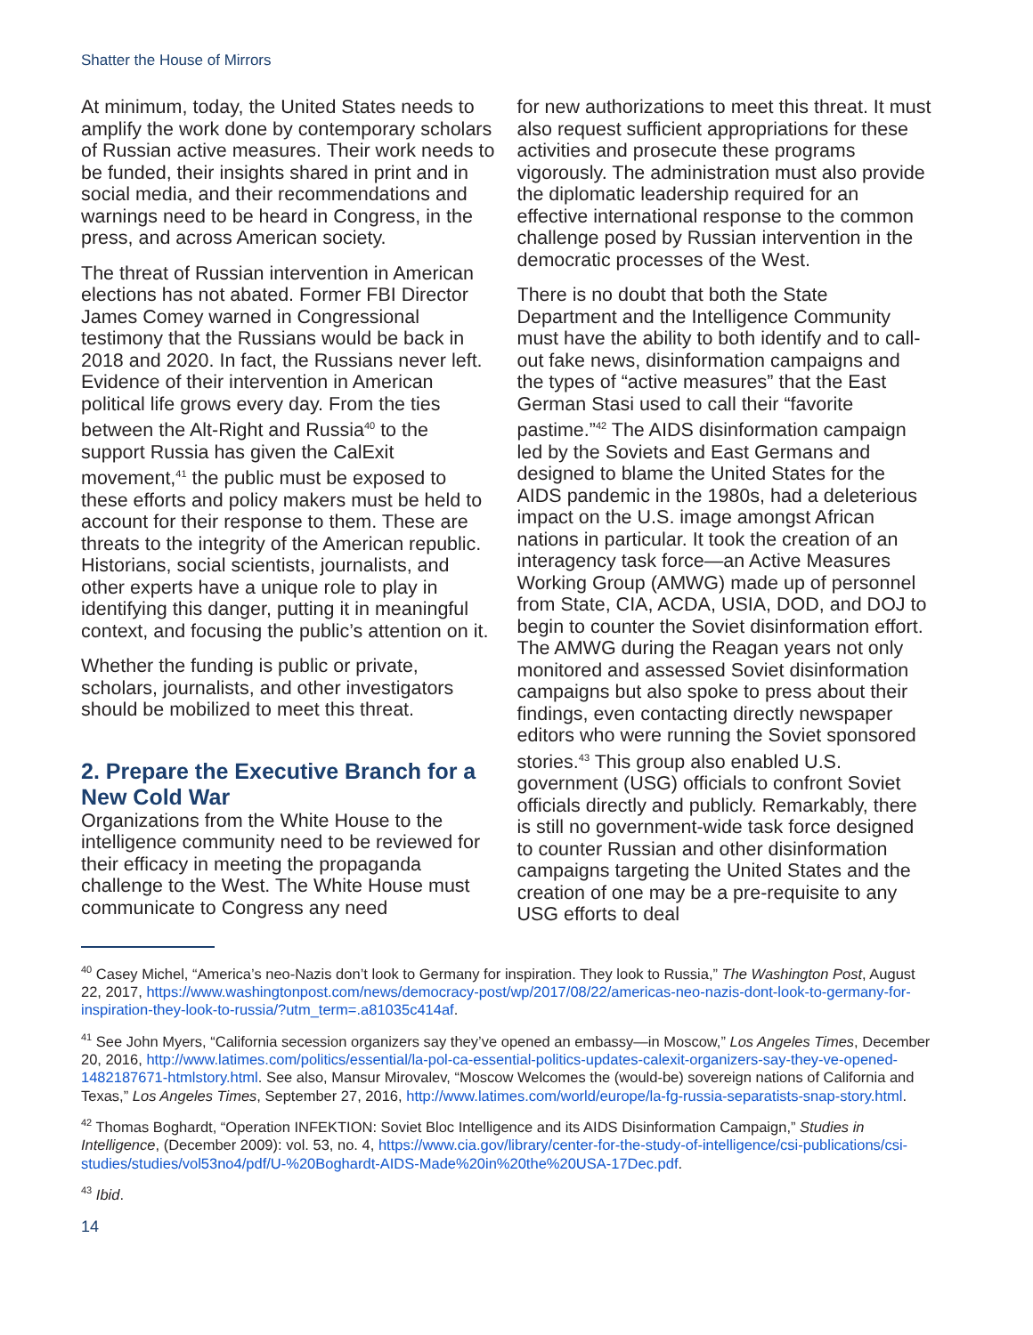Shatter the House of Mirrors
At minimum, today, the United States needs to amplify the work done by contemporary scholars of Russian active measures. Their work needs to be funded, their insights shared in print and in social media, and their recommendations and warnings need to be heard in Congress, in the press, and across American society.
The threat of Russian intervention in American elections has not abated. Former FBI Director James Comey warned in Congressional testimony that the Russians would be back in 2018 and 2020. In fact, the Russians never left. Evidence of their intervention in American political life grows every day. From the ties between the Alt-Right and Russia<sup>40</sup> to the support Russia has given the CalExit movement,<sup>41</sup> the public must be exposed to these efforts and policy makers must be held to account for their response to them. These are threats to the integrity of the American republic. Historians, social scientists, journalists, and other experts have a unique role to play in identifying this danger, putting it in meaningful context, and focusing the public’s attention on it.
Whether the funding is public or private, scholars, journalists, and other investigators should be mobilized to meet this threat.
2. Prepare the Executive Branch for a New Cold War
Organizations from the White House to the intelligence community need to be reviewed for their efficacy in meeting the propaganda challenge to the West. The White House must communicate to Congress any need
for new authorizations to meet this threat. It must also request sufficient appropriations for these activities and prosecute these programs vigorously. The administration must also provide the diplomatic leadership required for an effective international response to the common challenge posed by Russian intervention in the democratic processes of the West.
There is no doubt that both the State Department and the Intelligence Community must have the ability to both identify and to call-out fake news, disinformation campaigns and the types of “active measures” that the East German Stasi used to call their “favorite pastime.”<sup>42</sup> The AIDS disinformation campaign led by the Soviets and East Germans and designed to blame the United States for the AIDS pandemic in the 1980s, had a deleterious impact on the U.S. image amongst African nations in particular. It took the creation of an interagency task force—an Active Measures Working Group (AMWG) made up of personnel from State, CIA, ACDA, USIA, DOD, and DOJ to begin to counter the Soviet disinformation effort. The AMWG during the Reagan years not only monitored and assessed Soviet disinformation campaigns but also spoke to press about their findings, even contacting directly newspaper editors who were running the Soviet sponsored stories.<sup>43</sup> This group also enabled U.S. government (USG) officials to confront Soviet officials directly and publicly. Remarkably, there is still no government-wide task force designed to counter Russian and other disinformation campaigns targeting the United States and the creation of one may be a pre-requisite to any USG efforts to deal
<sup>40</sup> Casey Michel, “America’s neo-Nazis don’t look to Germany for inspiration. They look to Russia,” The Washington Post, August 22, 2017, https://www.washingtonpost.com/news/democracy-post/wp/2017/08/22/americas-neo-nazis-dont-look-to-germany-for-inspiration-they-look-to-russia/?utm_term=.a81035c414af.
<sup>41</sup> See John Myers, “California secession organizers say they’ve opened an embassy—in Moscow,” Los Angeles Times, December 20, 2016, http://www.latimes.com/politics/essential/la-pol-ca-essential-politics-updates-calexit-organizers-say-they-ve-opened-1482187671-htmlstory.html. See also, Mansur Mirovalev, “Moscow Welcomes the (would-be) sovereign nations of California and Texas,” Los Angeles Times, September 27, 2016, http://www.latimes.com/world/europe/la-fg-russia-separatists-snap-story.html.
<sup>42</sup> Thomas Boghardt, “Operation INFEKTION: Soviet Bloc Intelligence and its AIDS Disinformation Campaign,” Studies in Intelligence, (December 2009): vol. 53, no. 4, https://www.cia.gov/library/center-for-the-study-of-intelligence/csi-publications/csi-studies/studies/vol53no4/pdf/U-%20Boghardt-AIDS-Made%20in%20the%20USA-17Dec.pdf.
<sup>43</sup> Ibid.
14